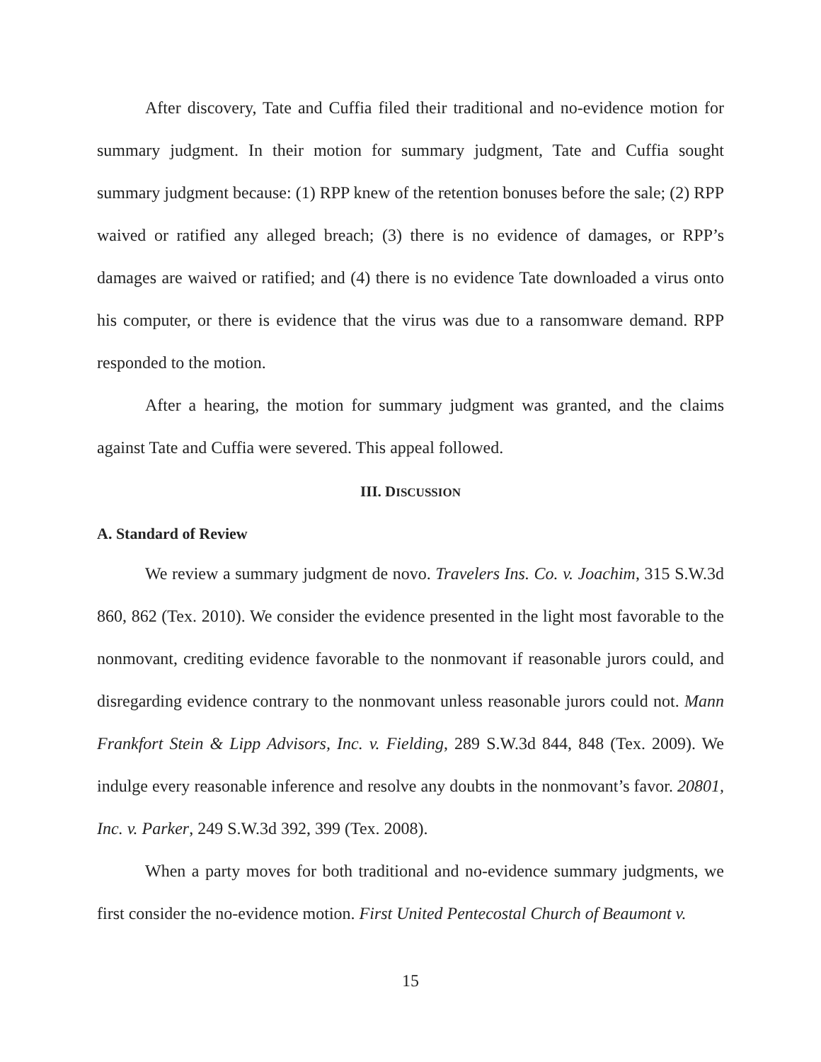After discovery, Tate and Cuffia filed their traditional and no-evidence motion for summary judgment. In their motion for summary judgment, Tate and Cuffia sought summary judgment because: (1) RPP knew of the retention bonuses before the sale; (2) RPP waived or ratified any alleged breach; (3) there is no evidence of damages, or RPP’s damages are waived or ratified; and (4) there is no evidence Tate downloaded a virus onto his computer, or there is evidence that the virus was due to a ransomware demand. RPP responded to the motion.
After a hearing, the motion for summary judgment was granted, and the claims against Tate and Cuffia were severed. This appeal followed.
III. DISCUSSION
A. Standard of Review
We review a summary judgment de novo. Travelers Ins. Co. v. Joachim, 315 S.W.3d 860, 862 (Tex. 2010). We consider the evidence presented in the light most favorable to the nonmovant, crediting evidence favorable to the nonmovant if reasonable jurors could, and disregarding evidence contrary to the nonmovant unless reasonable jurors could not. Mann Frankfort Stein & Lipp Advisors, Inc. v. Fielding, 289 S.W.3d 844, 848 (Tex. 2009). We indulge every reasonable inference and resolve any doubts in the nonmovant’s favor. 20801, Inc. v. Parker, 249 S.W.3d 392, 399 (Tex. 2008).
When a party moves for both traditional and no-evidence summary judgments, we first consider the no-evidence motion. First United Pentecostal Church of Beaumont v.
15